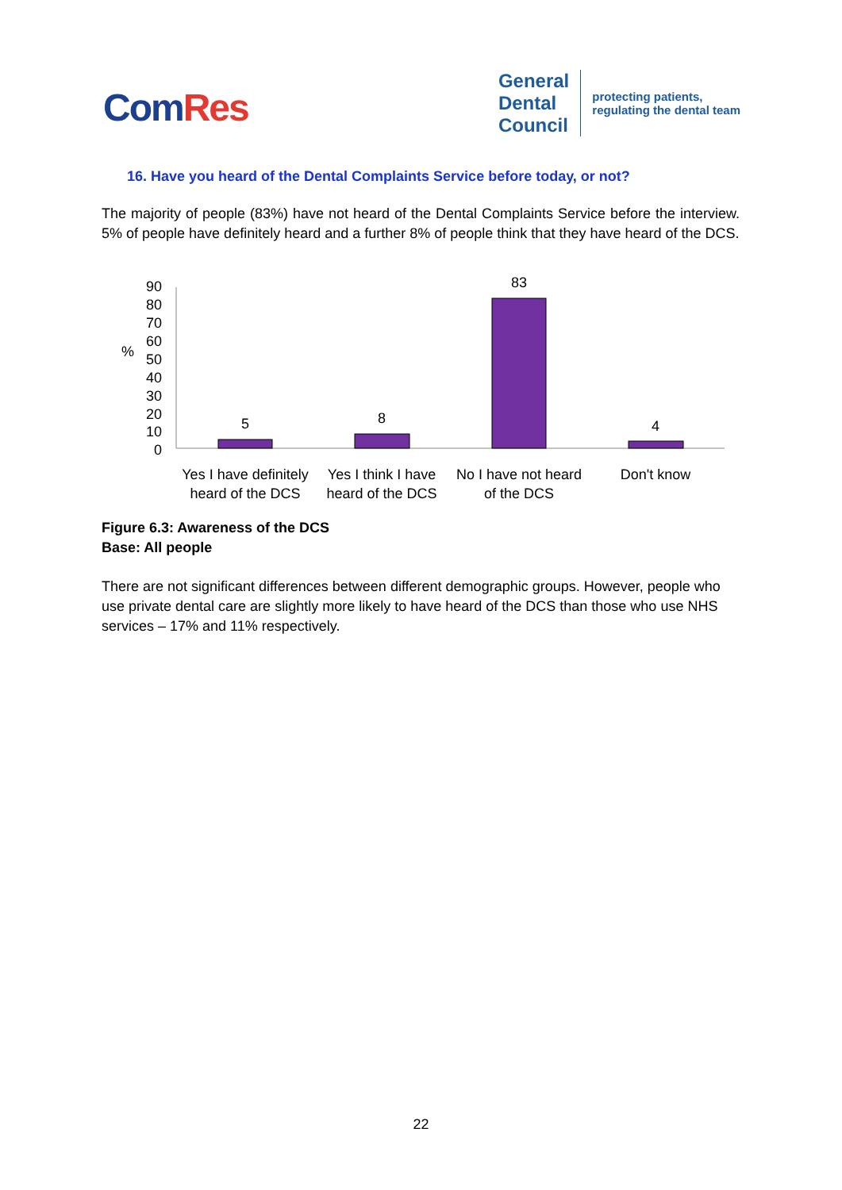ComRes
General
Dental
Council
protecting patients,
regulating the dental team
16. Have you heard of the Dental Complaints Service before today, or not?
The majority of people (83%) have not heard of the Dental Complaints Service before the interview. 5% of people have definitely heard and a further 8% of people think that they have heard of the DCS.
%
90
80
70
60
50
40
30
20
10
0
5
8
83
4
Yes I have definitely
heard of the DCS
Yes I think I have
heard of the DCS
No I have not heard
of the DCS
Don't know
Figure 6.3: Awareness of the DCS
Base: All people
There are not significant differences between different demographic groups. However, people who use private dental care are slightly more likely to have heard of the DCS than those who use NHS services – 17% and 11% respectively.
22